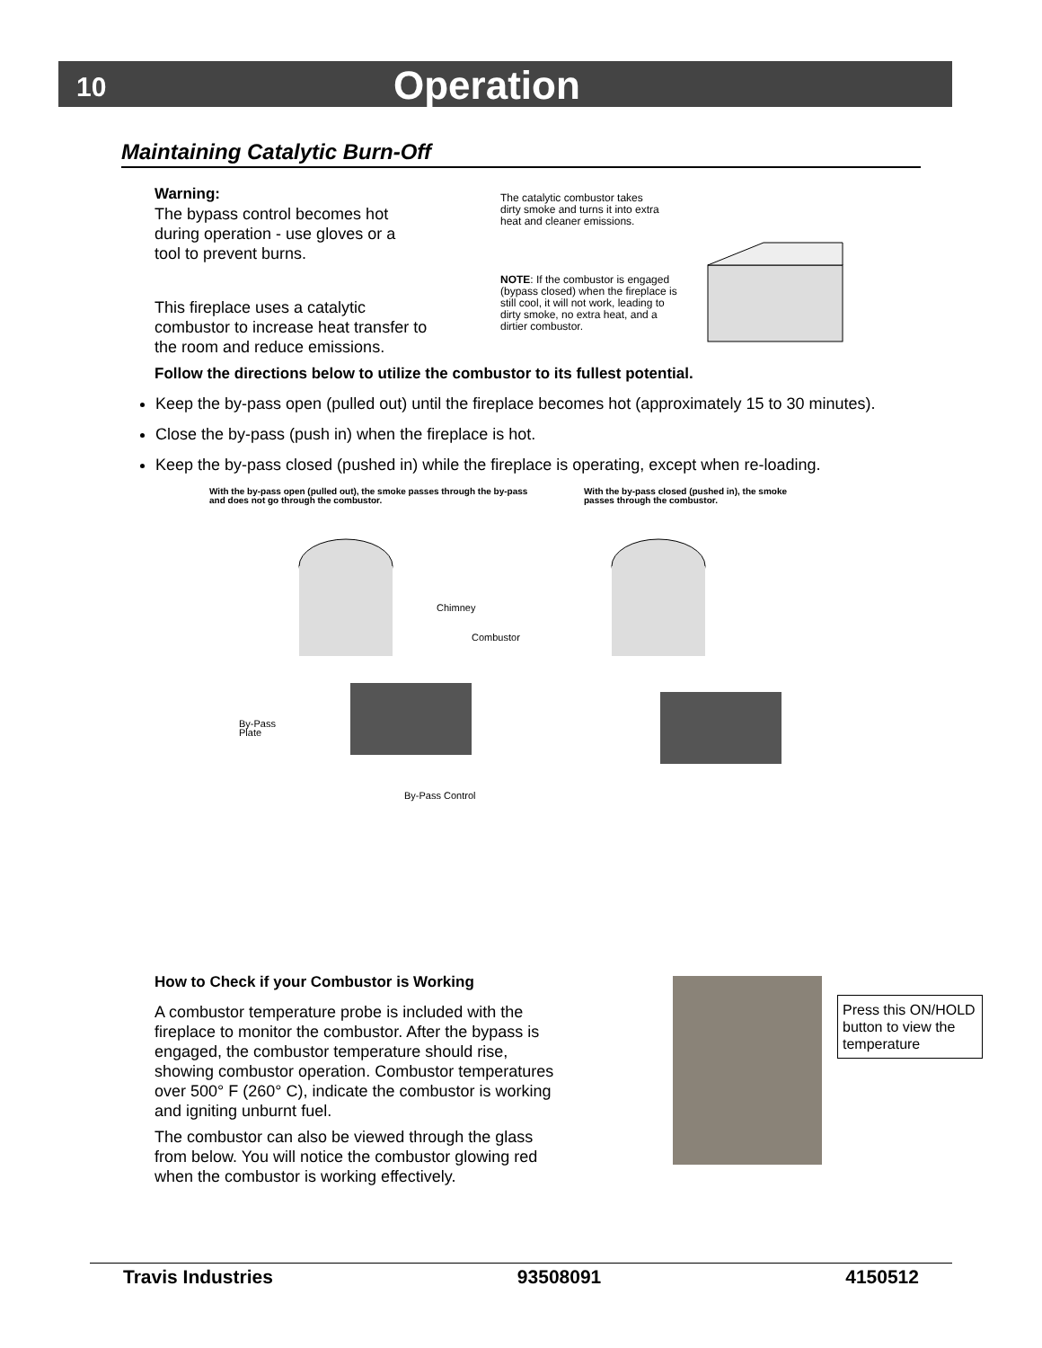10 Operation
Maintaining Catalytic Burn-Off
Warning:
The bypass control becomes hot during operation - use gloves or a tool to prevent burns.
This fireplace uses a catalytic combustor to increase heat transfer to the room and reduce emissions.
The catalytic combustor takes dirty smoke and turns it into extra heat and cleaner emissions.
NOTE: If the combustor is engaged (bypass closed) when the fireplace is still cool, it will not work, leading to dirty smoke, no extra heat, and a dirtier combustor.
Follow the directions below to utilize the combustor to its fullest potential.
Keep the by-pass open (pulled out) until the fireplace becomes hot (approximately 15 to 30 minutes).
Close the by-pass (push in) when the fireplace is hot.
Keep the by-pass closed (pushed in) while the fireplace is operating, except when re-loading.
With the by-pass open (pulled out), the smoke passes through the by-pass and does not go through the combustor.
With the by-pass closed (pushed in), the smoke passes through the combustor.
Chimney
Combustor
By-Pass
Plate
By-Pass Control
How to Check if your Combustor is Working
A combustor temperature probe is included with the fireplace to monitor the combustor. After the bypass is engaged, the combustor temperature should rise, showing combustor operation. Combustor temperatures over 500° F (260° C), indicate the combustor is working and igniting unburnt fuel.
The combustor can also be viewed through the glass from below. You will notice the combustor glowing red when the combustor is working effectively.
Press this ON/HOLD button to view the temperature
Travis Industries 93508091 4150512